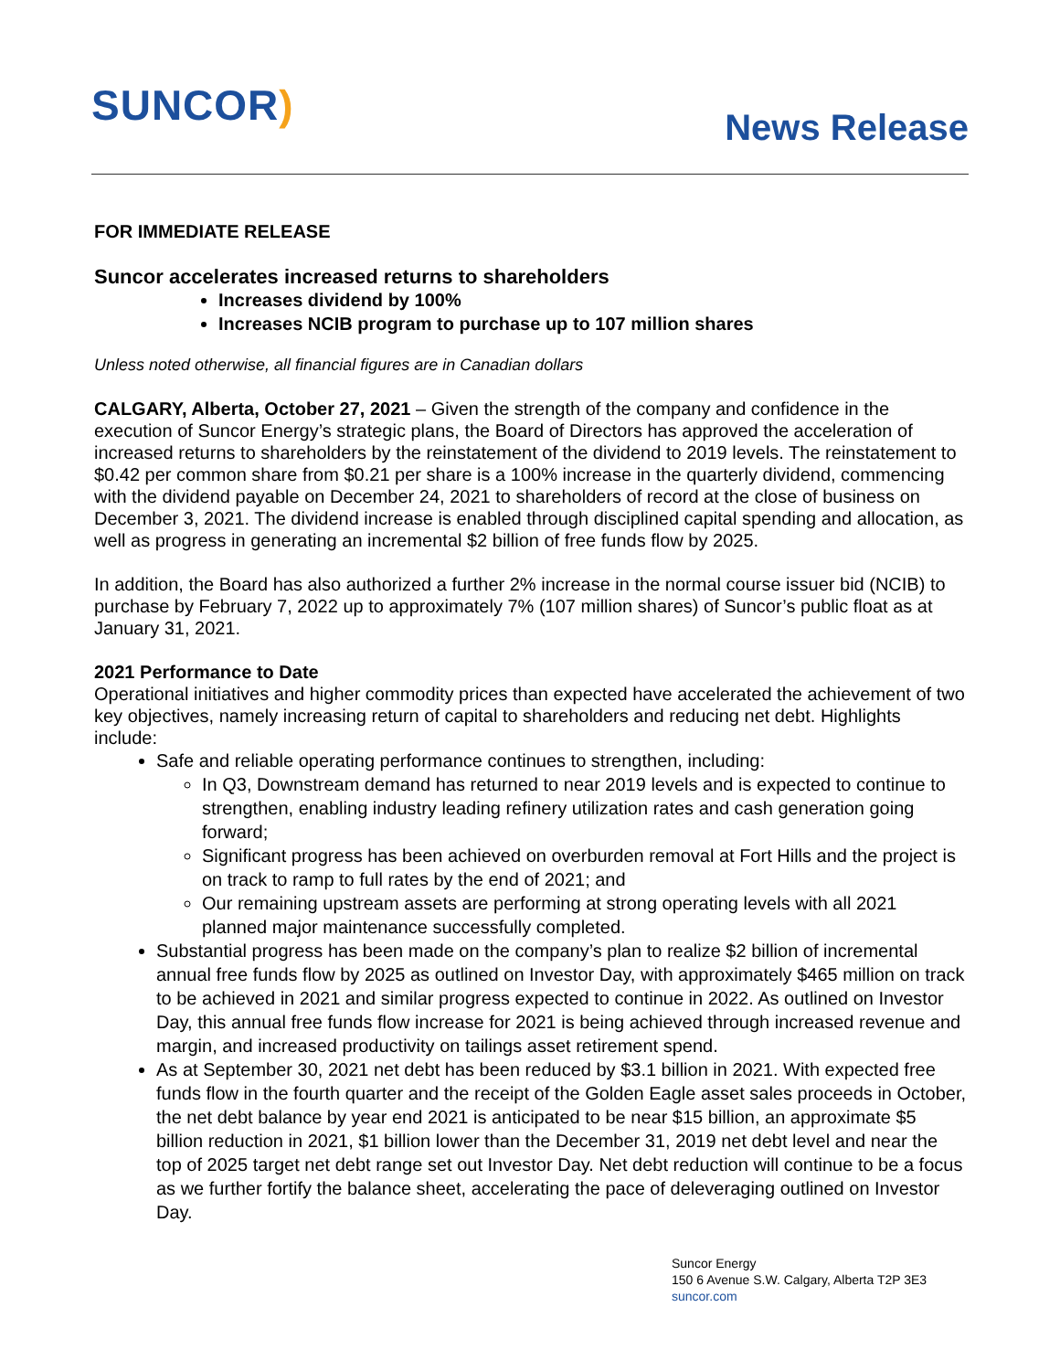SUNCOR)
News Release
FOR IMMEDIATE RELEASE
Suncor accelerates increased returns to shareholders
Increases dividend by 100%
Increases NCIB program to purchase up to 107 million shares
Unless noted otherwise, all financial figures are in Canadian dollars
CALGARY, Alberta, October 27, 2021 – Given the strength of the company and confidence in the execution of Suncor Energy’s strategic plans, the Board of Directors has approved the acceleration of increased returns to shareholders by the reinstatement of the dividend to 2019 levels. The reinstatement to $0.42 per common share from $0.21 per share is a 100% increase in the quarterly dividend, commencing with the dividend payable on December 24, 2021 to shareholders of record at the close of business on December 3, 2021. The dividend increase is enabled through disciplined capital spending and allocation, as well as progress in generating an incremental $2 billion of free funds flow by 2025.
In addition, the Board has also authorized a further 2% increase in the normal course issuer bid (NCIB) to purchase by February 7, 2022 up to approximately 7% (107 million shares) of Suncor’s public float as at January 31, 2021.
2021 Performance to Date
Operational initiatives and higher commodity prices than expected have accelerated the achievement of two key objectives, namely increasing return of capital to shareholders and reducing net debt. Highlights include:
Safe and reliable operating performance continues to strengthen, including:
In Q3, Downstream demand has returned to near 2019 levels and is expected to continue to strengthen, enabling industry leading refinery utilization rates and cash generation going forward;
Significant progress has been achieved on overburden removal at Fort Hills and the project is on track to ramp to full rates by the end of 2021; and
Our remaining upstream assets are performing at strong operating levels with all 2021 planned major maintenance successfully completed.
Substantial progress has been made on the company’s plan to realize $2 billion of incremental annual free funds flow by 2025 as outlined on Investor Day, with approximately $465 million on track to be achieved in 2021 and similar progress expected to continue in 2022. As outlined on Investor Day, this annual free funds flow increase for 2021 is being achieved through increased revenue and margin, and increased productivity on tailings asset retirement spend.
As at September 30, 2021 net debt has been reduced by $3.1 billion in 2021. With expected free funds flow in the fourth quarter and the receipt of the Golden Eagle asset sales proceeds in October, the net debt balance by year end 2021 is anticipated to be near $15 billion, an approximate $5 billion reduction in 2021, $1 billion lower than the December 31, 2019 net debt level and near the top of 2025 target net debt range set out Investor Day. Net debt reduction will continue to be a focus as we further fortify the balance sheet, accelerating the pace of deleveraging outlined on Investor Day.
Suncor Energy
150 6 Avenue S.W. Calgary, Alberta T2P 3E3
suncor.com